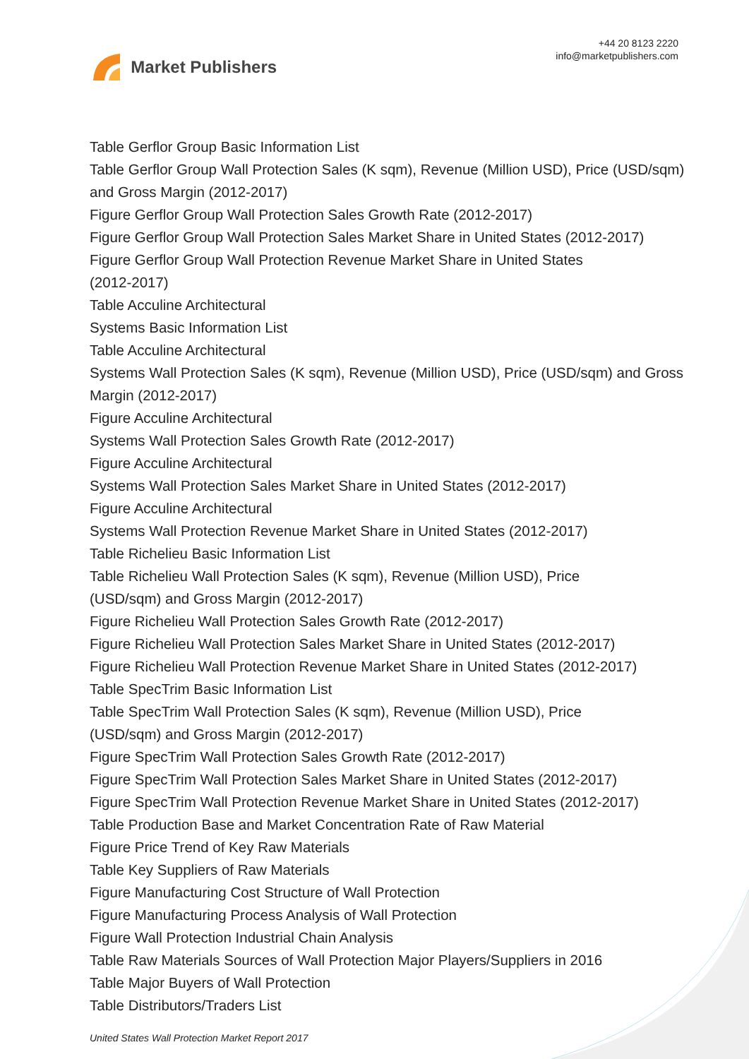Market Publishers
+44 20 8123 2220
info@marketpublishers.com
Table Gerflor Group Basic Information List
Table Gerflor Group Wall Protection Sales (K sqm), Revenue (Million USD), Price (USD/sqm) and Gross Margin (2012-2017)
Figure Gerflor Group Wall Protection Sales Growth Rate (2012-2017)
Figure Gerflor Group Wall Protection Sales Market Share in United States (2012-2017)
Figure Gerflor Group Wall Protection Revenue Market Share in United States
(2012-2017)
Table Acculine Architectural
Systems Basic Information List
Table Acculine Architectural
Systems Wall Protection Sales (K sqm), Revenue (Million USD), Price (USD/sqm) and Gross Margin (2012-2017)
Figure Acculine Architectural
Systems Wall Protection Sales Growth Rate (2012-2017)
Figure Acculine Architectural
Systems Wall Protection Sales Market Share in United States (2012-2017)
Figure Acculine Architectural
Systems Wall Protection Revenue Market Share in United States (2012-2017)
Table Richelieu Basic Information List
Table Richelieu Wall Protection Sales (K sqm), Revenue (Million USD), Price
(USD/sqm) and Gross Margin (2012-2017)
Figure Richelieu Wall Protection Sales Growth Rate (2012-2017)
Figure Richelieu Wall Protection Sales Market Share in United States (2012-2017)
Figure Richelieu Wall Protection Revenue Market Share in United States (2012-2017)
Table SpecTrim Basic Information List
Table SpecTrim Wall Protection Sales (K sqm), Revenue (Million USD), Price
(USD/sqm) and Gross Margin (2012-2017)
Figure SpecTrim Wall Protection Sales Growth Rate (2012-2017)
Figure SpecTrim Wall Protection Sales Market Share in United States (2012-2017)
Figure SpecTrim Wall Protection Revenue Market Share in United States (2012-2017)
Table Production Base and Market Concentration Rate of Raw Material
Figure Price Trend of Key Raw Materials
Table Key Suppliers of Raw Materials
Figure Manufacturing Cost Structure of Wall Protection
Figure Manufacturing Process Analysis of Wall Protection
Figure Wall Protection Industrial Chain Analysis
Table Raw Materials Sources of Wall Protection Major Players/Suppliers in 2016
Table Major Buyers of Wall Protection
Table Distributors/Traders List
United States Wall Protection Market Report 2017